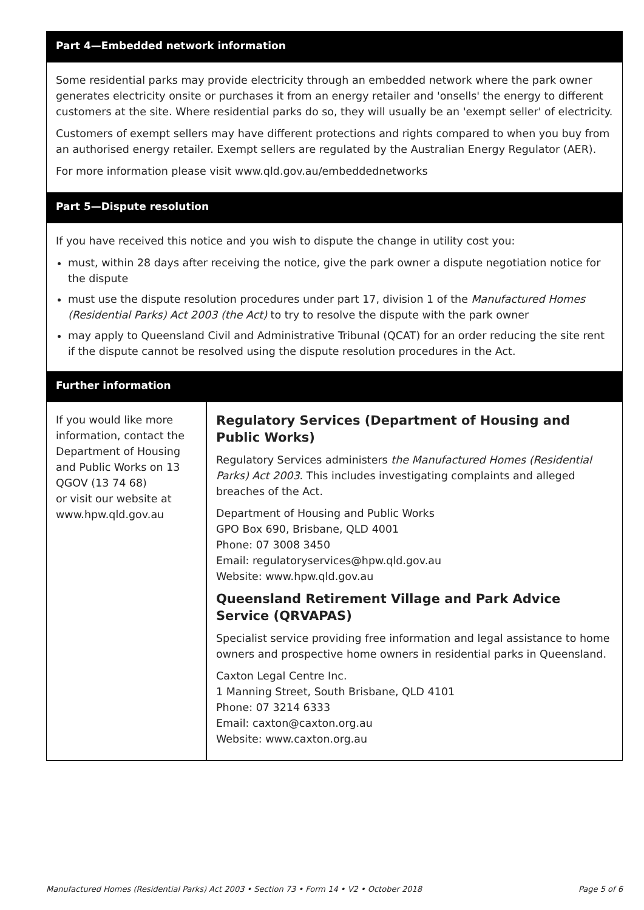Part 4—Embedded network information
Some residential parks may provide electricity through an embedded network where the park owner generates electricity onsite or purchases it from an energy retailer and 'onsells' the energy to different customers at the site. Where residential parks do so, they will usually be an 'exempt seller' of electricity.
Customers of exempt sellers may have different protections and rights compared to when you buy from an authorised energy retailer. Exempt sellers are regulated by the Australian Energy Regulator (AER).
For more information please visit www.qld.gov.au/embeddednetworks
Part 5—Dispute resolution
If you have received this notice and you wish to dispute the change in utility cost you:
must, within 28 days after receiving the notice, give the park owner a dispute negotiation notice for the dispute
must use the dispute resolution procedures under part 17, division 1 of the Manufactured Homes (Residential Parks) Act 2003 (the Act) to try to resolve the dispute with the park owner
may apply to Queensland Civil and Administrative Tribunal (QCAT) for an order reducing the site rent if the dispute cannot be resolved using the dispute resolution procedures in the Act.
Further information
If you would like more information, contact the Department of Housing and Public Works on 13 QGOV (13 74 68)
or visit our website at www.hpw.qld.gov.au
Regulatory Services (Department of Housing and Public Works)
Regulatory Services administers the Manufactured Homes (Residential Parks) Act 2003. This includes investigating complaints and alleged breaches of the Act.
Department of Housing and Public Works
GPO Box 690, Brisbane, QLD 4001
Phone: 07 3008 3450
Email: regulatoryservices@hpw.qld.gov.au
Website: www.hpw.qld.gov.au
Queensland Retirement Village and Park Advice Service (QRVAPAS)
Specialist service providing free information and legal assistance to home owners and prospective home owners in residential parks in Queensland.
Caxton Legal Centre Inc.
1 Manning Street, South Brisbane, QLD 4101
Phone: 07 3214 6333
Email: caxton@caxton.org.au
Website: www.caxton.org.au
Manufactured Homes (Residential Parks) Act 2003 • Section 73 • Form 14 • V2 • October 2018 Page 5 of 6